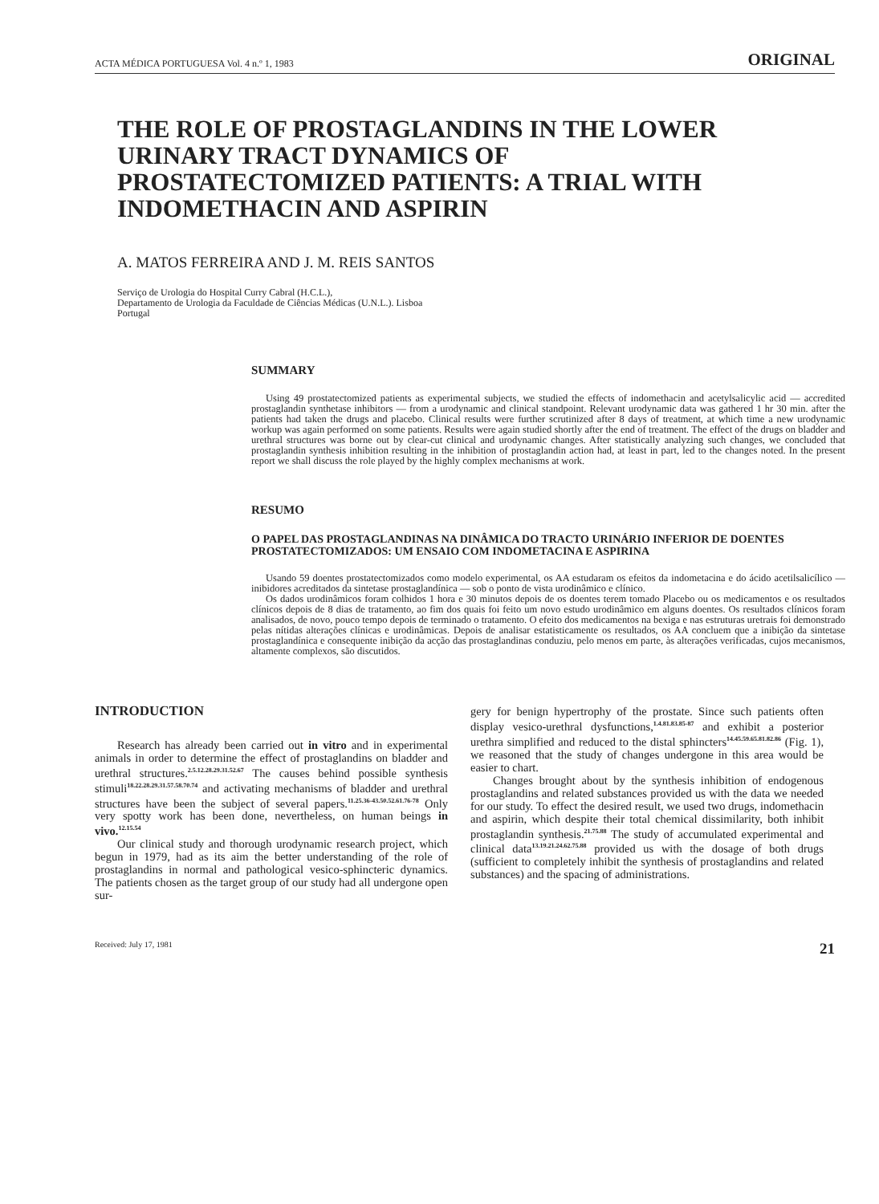ACTA MÉDICA PORTUGUESA Vol. 4 n.º 1, 1983 ORIGINAL
THE ROLE OF PROSTAGLANDINS IN THE LOWER URINARY TRACT DYNAMICS OF PROSTATECTOMIZED PATIENTS: A TRIAL WITH INDOMETHACIN AND ASPIRIN
A. MATOS FERREIRA AND J. M. REIS SANTOS
Serviço de Urologia do Hospital Curry Cabral (H.C.L.),
Departamento de Urologia da Faculdade de Ciências Médicas (U.N.L.). Lisboa
Portugal
SUMMARY
Using 49 prostatectomized patients as experimental subjects, we studied the effects of indomethacin and acetylsalicylic acid — accredited prostaglandin synthetase inhibitors — from a urodynamic and clinical standpoint. Relevant urodynamic data was gathered 1 hr 30 min. after the patients had taken the drugs and placebo. Clinical results were further scrutinized after 8 days of treatment, at which time a new urodynamic workup was again performed on some patients. Results were again studied shortly after the end of treatment. The effect of the drugs on bladder and urethral structures was borne out by clear-cut clinical and urodynamic changes. After statistically analyzing such changes, we concluded that prostaglandin synthesis inhibition resulting in the inhibition of prostaglandin action had, at least in part, led to the changes noted. In the present report we shall discuss the role played by the highly complex mechanisms at work.
RESUMO
O PAPEL DAS PROSTAGLANDINAS NA DINÂMICA DO TRACTO URINÁRIO INFERIOR DE DOENTES PROSTATECTOMIZADOS: UM ENSAIO COM INDOMETACINA E ASPIRINA
Usando 59 doentes prostatectomizados como modelo experimental, os AA estudaram os efeitos da indometacina e do ácido acetilsalicílico — inibidores acreditados da sintetase prostaglandínica — sob o ponto de vista urodinâmico e clínico.
Os dados urodinâmicos foram colhidos 1 hora e 30 minutos depois de os doentes terem tomado Placebo ou os medicamentos e os resultados clínicos depois de 8 dias de tratamento, ao fim dos quais foi feito um novo estudo urodinâmico em alguns doentes. Os resultados clínicos foram analisados, de novo, pouco tempo depois de terminado o tratamento. O efeito dos medicamentos na bexiga e nas estruturas uretrais foi demonstrado pelas nítidas alterações clínicas e urodinâmicas. Depois de analisar estatisticamente os resultados, os AA concluem que a inibição da sintetase prostaglandínica e consequente inibição da acção das prostaglandinas conduziu, pelo menos em parte, às alterações verificadas, cujos mecanismos, altamente complexos, são discutidos.
INTRODUCTION
Research has already been carried out in vitro and in experimental animals in order to determine the effect of prostaglandins on bladder and urethral structures.<sup>2.5.12.28.29.31.52.67</sup> The causes behind possible synthesis stimuli<sup>18.22.28.29.31.57.58.70.74</sup> and activating mechanisms of bladder and urethral structures have been the subject of several papers.<sup>11.25.36-43.50.52.61.76-78</sup> Only very spotty work has been done, nevertheless, on human beings in vivo.<sup>12.15.54</sup>
Our clinical study and thorough urodynamic research project, which begun in 1979, had as its aim the better understanding of the role of prostaglandins in normal and pathological vesico-sphincteric dynamics. The patients chosen as the target group of our study had all undergone open sur-
gery for benign hypertrophy of the prostate. Since such patients often display vesico-urethral dysfunctions,<sup>1.4.81.83.85-87</sup> and exhibit a posterior urethra simplified and reduced to the distal sphincters<sup>14.45.59.65.81.82.86</sup> (Fig. 1), we reasoned that the study of changes undergone in this area would be easier to chart.
Changes brought about by the synthesis inhibition of endogenous prostaglandins and related substances provided us with the data we needed for our study. To effect the desired result, we used two drugs, indomethacin and aspirin, which despite their total chemical dissimilarity, both inhibit prostaglandin synthesis.<sup>21.75.88</sup> The study of accumulated experimental and clinical data<sup>13.19.21.24.62.75.88</sup> provided us with the dosage of both drugs (sufficient to completely inhibit the synthesis of prostaglandins and related substances) and the spacing of administrations.
Received: July 17, 1981 21